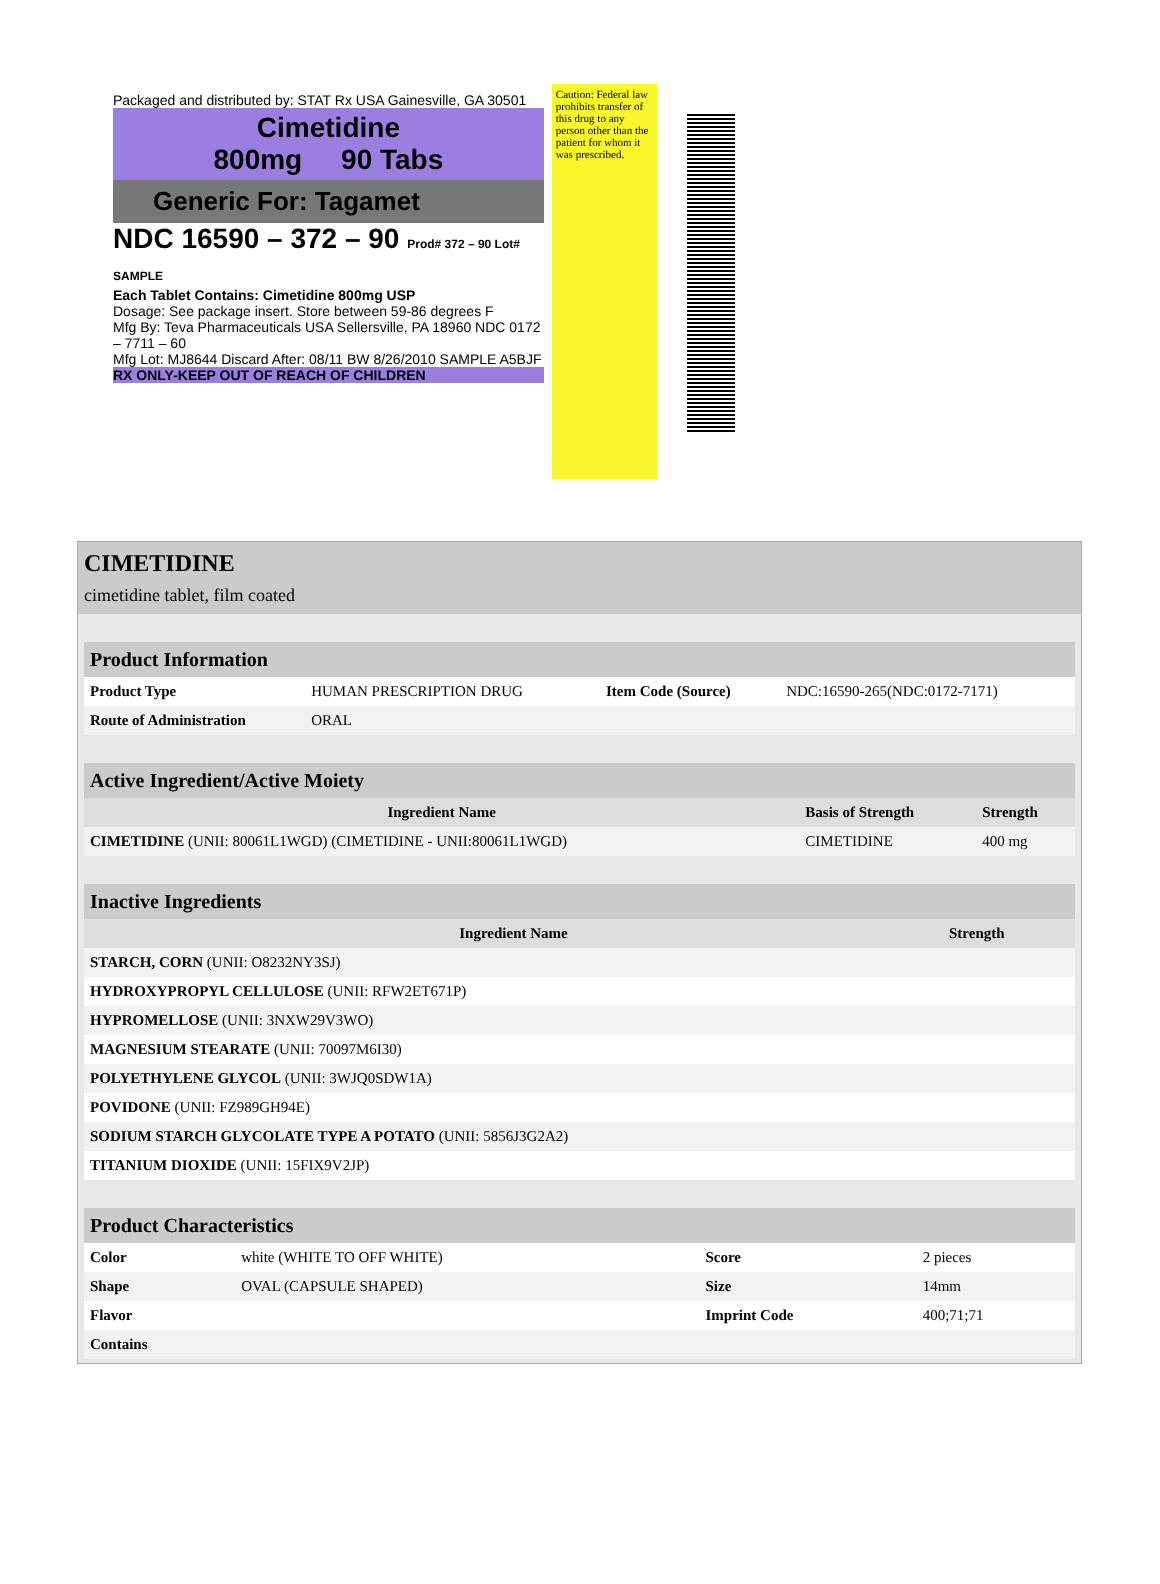Packaged and distributed by: STAT Rx USA Gainesville, GA 30501
Cimetidine
800mg 90 Tabs
Generic For: Tagamet
NDC 16590 – 372 – 90 Prod# 372 – 90 Lot# SAMPLE
Each Tablet Contains: Cimetidine 800mg USP
Dosage: See package insert. Store between 59-86 degrees F
Mfg By: Teva Pharmaceuticals USA Sellersville, PA 18960 NDC 0172 – 7711 – 60
Mfg Lot: MJ8644 Discard After: 08/11 BW 8/26/2010 SAMPLE A5BJF
RX ONLY-KEEP OUT OF REACH OF CHILDREN
Caution: Federal law prohibits transfer of this drug to any person other than the patient for whom it was prescribed.
CIMETIDINE
cimetidine tablet, film coated
| Product Information | | | |
| --- | --- | --- | --- |
| Product Type | HUMAN PRESCRIPTION DRUG | Item Code (Source) | NDC:16590-265(NDC:0172-7171) |
| Route of Administration | ORAL | | |
| Active Ingredient/Active Moiety | | |
| --- | --- | --- |
| Ingredient Name | Basis of Strength | Strength |
| CIMETIDINE (UNII: 80061L1WGD) (CIMETIDINE - UNII:80061L1WGD) | CIMETIDINE | 400 mg |
| Inactive Ingredients | |
| --- | --- |
| Ingredient Name | Strength |
| STARCH, CORN (UNII: O8232NY3SJ) | |
| HYDROXYPROPYL CELLULOSE (UNII: RFW2ET671P) | |
| HYPROMELLOSE (UNII: 3NXW29V3WO) | |
| MAGNESIUM STEARATE (UNII: 70097M6I30) | |
| POLYETHYLENE GLYCOL (UNII: 3WJQ0SDW1A) | |
| POVIDONE (UNII: FZ989GH94E) | |
| SODIUM STARCH GLYCOLATE TYPE A POTATO (UNII: 5856J3G2A2) | |
| TITANIUM DIOXIDE (UNII: 15FIX9V2JP) | |
| Product Characteristics | | | |
| --- | --- | --- | --- |
| Color | white (WHITE TO OFF WHITE) | Score | 2 pieces |
| Shape | OVAL (CAPSULE SHAPED) | Size | 14mm |
| Flavor | | Imprint Code | 400;71;71 |
| Contains | | | |